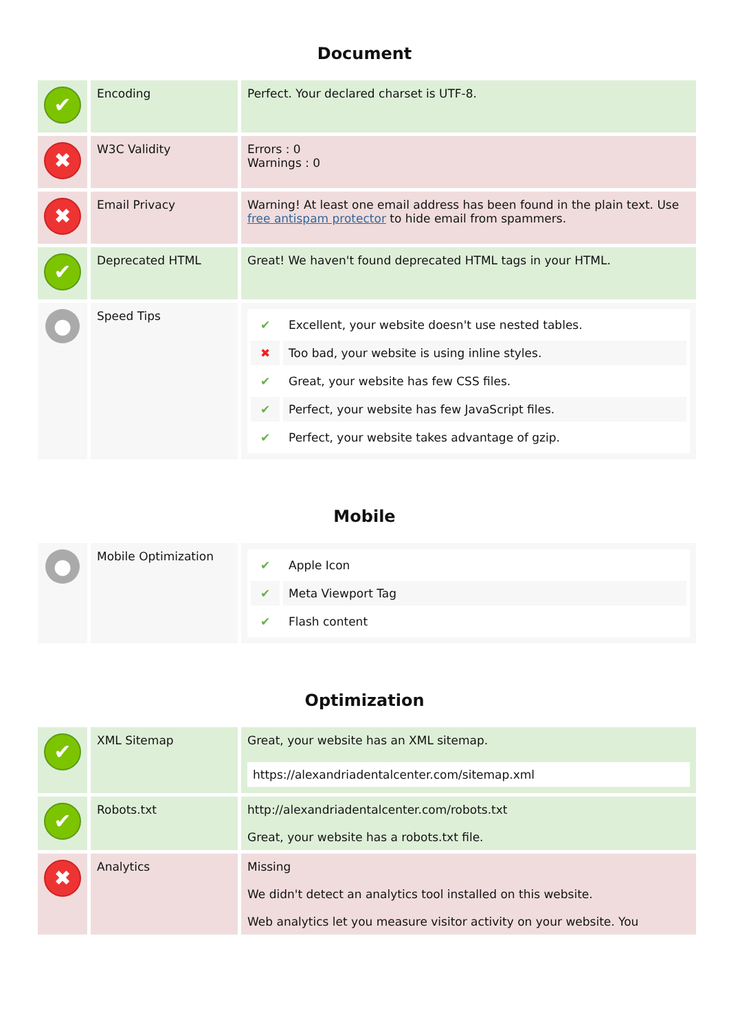Document
| ✔ | Encoding | Perfect. Your declared charset is UTF-8. |
| ✖ | W3C Validity | Errors : 0 Warnings : 0 |
| ✖ | Email Privacy | Warning! At least one email address has been found in the plain text. Use free antispam protector to hide email from spammers. |
| ✔ | Deprecated HTML | Great! We haven't found deprecated HTML tags in your HTML. |
| ● | Speed Tips | / ✔ / Excellent, your website doesn't use nested tables. / / ✖ / Too bad, your website is using inline styles. / / ✔ / Great, your website has few CSS files. / / ✔ / Perfect, your website has few JavaScript files. / / ✔ / Perfect, your website takes advantage of gzip. / |
Mobile
| ● | Mobile Optimization | / ✔ / Apple Icon / / ✔ / Meta Viewport Tag / / ✔ / Flash content / |
Optimization
| ✔ | XML Sitemap | Great, your website has an XML sitemap. https://alexandriadentalcenter.com/sitemap.xml |
| ✔ | Robots.txt | http://alexandriadentalcenter.com/robots.txt Great, your website has a robots.txt file. |
| ✖ | Analytics | Missing We didn't detect an analytics tool installed on this website. Web analytics let you measure visitor activity on your website. You |